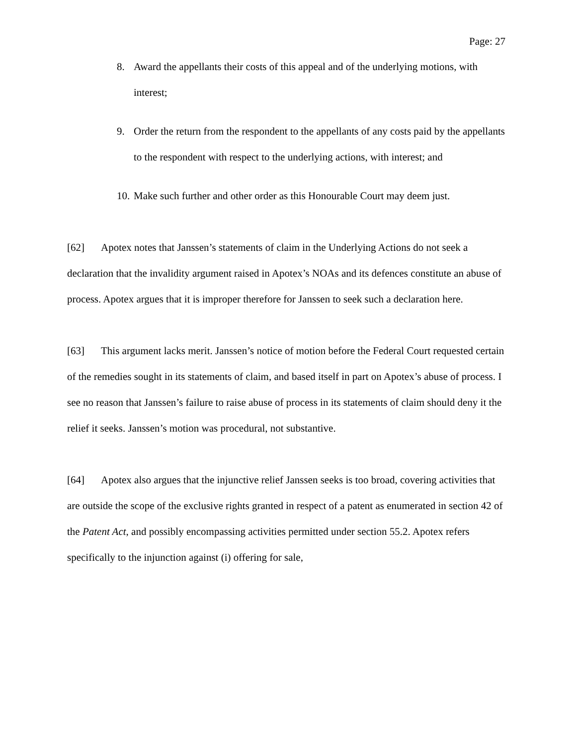Page: 27
8. Award the appellants their costs of this appeal and of the underlying motions, with interest;
9. Order the return from the respondent to the appellants of any costs paid by the appellants to the respondent with respect to the underlying actions, with interest; and
10. Make such further and other order as this Honourable Court may deem just.
[62] Apotex notes that Janssen’s statements of claim in the Underlying Actions do not seek a declaration that the invalidity argument raised in Apotex’s NOAs and its defences constitute an abuse of process. Apotex argues that it is improper therefore for Janssen to seek such a declaration here.
[63] This argument lacks merit. Janssen’s notice of motion before the Federal Court requested certain of the remedies sought in its statements of claim, and based itself in part on Apotex’s abuse of process. I see no reason that Janssen’s failure to raise abuse of process in its statements of claim should deny it the relief it seeks. Janssen’s motion was procedural, not substantive.
[64] Apotex also argues that the injunctive relief Janssen seeks is too broad, covering activities that are outside the scope of the exclusive rights granted in respect of a patent as enumerated in section 42 of the Patent Act, and possibly encompassing activities permitted under section 55.2. Apotex refers specifically to the injunction against (i) offering for sale,